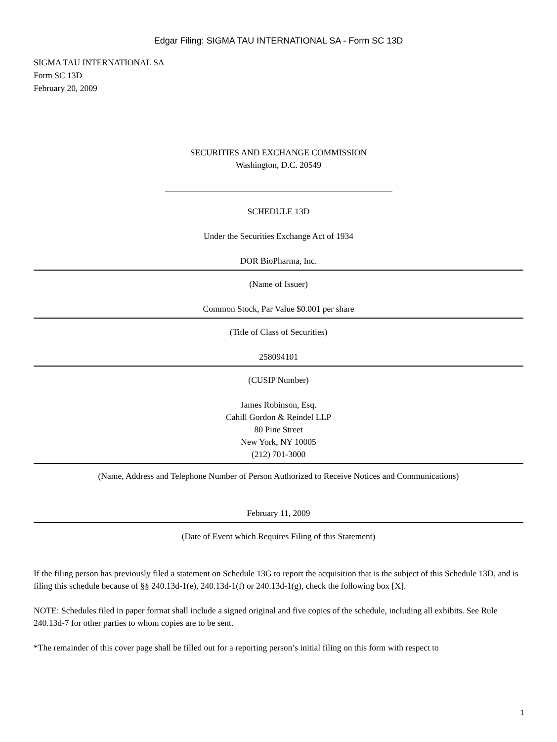Edgar Filing: SIGMA TAU INTERNATIONAL SA - Form SC 13D
SIGMA TAU INTERNATIONAL SA
Form SC 13D
February 20, 2009
SECURITIES AND EXCHANGE COMMISSION
Washington, D.C. 20549
SCHEDULE 13D
Under the Securities Exchange Act of 1934
DOR BioPharma, Inc.
(Name of Issuer)
Common Stock, Par Value $0.001 per share
(Title of Class of Securities)
258094101
(CUSIP Number)
James Robinson, Esq.
Cahill Gordon & Reindel LLP
80 Pine Street
New York, NY 10005
(212) 701-3000
(Name, Address and Telephone Number of Person Authorized to Receive Notices and Communications)
February 11, 2009
(Date of Event which Requires Filing of this Statement)
If the filing person has previously filed a statement on Schedule 13G to report the acquisition that is the subject of this Schedule 13D, and is filing this schedule because of §§ 240.13d-1(e), 240.13d-1(f) or 240.13d-1(g), check the following box [X].
NOTE: Schedules filed in paper format shall include a signed original and five copies of the schedule, including all exhibits. See Rule 240.13d-7 for other parties to whom copies are to be sent.
*The remainder of this cover page shall be filled out for a reporting person’s initial filing on this form with respect to
1